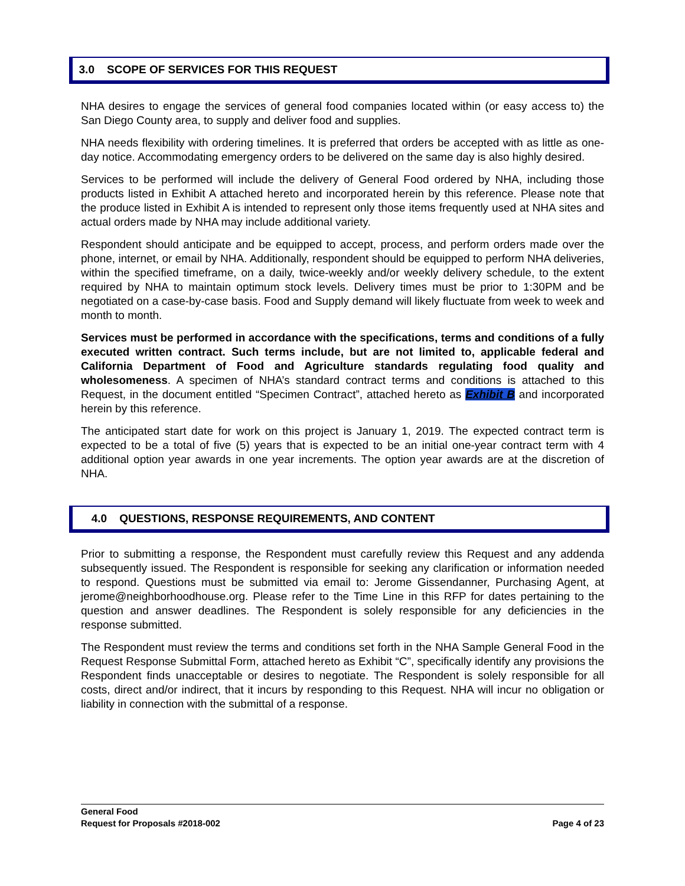3.0 SCOPE OF SERVICES FOR THIS REQUEST
NHA desires to engage the services of general food companies located within (or easy access to) the San Diego County area, to supply and deliver food and supplies.
NHA needs flexibility with ordering timelines. It is preferred that orders be accepted with as little as one-day notice. Accommodating emergency orders to be delivered on the same day is also highly desired.
Services to be performed will include the delivery of General Food ordered by NHA, including those products listed in Exhibit A attached hereto and incorporated herein by this reference. Please note that the produce listed in Exhibit A is intended to represent only those items frequently used at NHA sites and actual orders made by NHA may include additional variety.
Respondent should anticipate and be equipped to accept, process, and perform orders made over the phone, internet, or email by NHA. Additionally, respondent should be equipped to perform NHA deliveries, within the specified timeframe, on a daily, twice-weekly and/or weekly delivery schedule, to the extent required by NHA to maintain optimum stock levels. Delivery times must be prior to 1:30PM and be negotiated on a case-by-case basis. Food and Supply demand will likely fluctuate from week to week and month to month.
Services must be performed in accordance with the specifications, terms and conditions of a fully executed written contract. Such terms include, but are not limited to, applicable federal and California Department of Food and Agriculture standards regulating food quality and wholesomeness. A specimen of NHA’s standard contract terms and conditions is attached to this Request, in the document entitled “Specimen Contract”, attached hereto as Exhibit B and incorporated herein by this reference.
The anticipated start date for work on this project is January 1, 2019. The expected contract term is expected to be a total of five (5) years that is expected to be an initial one-year contract term with 4 additional option year awards in one year increments. The option year awards are at the discretion of NHA.
4.0 QUESTIONS, RESPONSE REQUIREMENTS, AND CONTENT
Prior to submitting a response, the Respondent must carefully review this Request and any addenda subsequently issued. The Respondent is responsible for seeking any clarification or information needed to respond. Questions must be submitted via email to: Jerome Gissendanner, Purchasing Agent, at jerome@neighborhoodhouse.org. Please refer to the Time Line in this RFP for dates pertaining to the question and answer deadlines. The Respondent is solely responsible for any deficiencies in the response submitted.
The Respondent must review the terms and conditions set forth in the NHA Sample General Food in the Request Response Submittal Form, attached hereto as Exhibit “C”, specifically identify any provisions the Respondent finds unacceptable or desires to negotiate. The Respondent is solely responsible for all costs, direct and/or indirect, that it incurs by responding to this Request. NHA will incur no obligation or liability in connection with the submittal of a response.
General Food
Request for Proposals #2018-002 Page 4 of 23